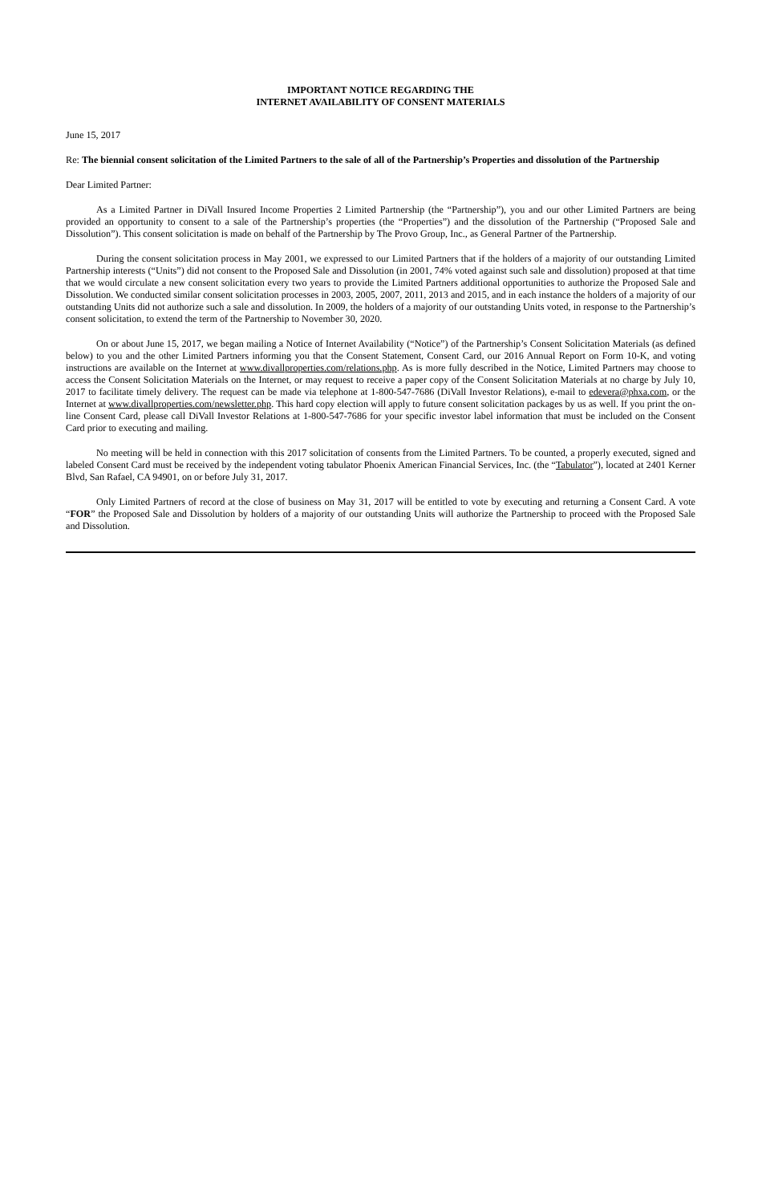IMPORTANT NOTICE REGARDING THE
INTERNET AVAILABILITY OF CONSENT MATERIALS
June 15, 2017
Re: The biennial consent solicitation of the Limited Partners to the sale of all of the Partnership’s Properties and dissolution of the Partnership
Dear Limited Partner:
As a Limited Partner in DiVall Insured Income Properties 2 Limited Partnership (the “Partnership”), you and our other Limited Partners are being provided an opportunity to consent to a sale of the Partnership’s properties (the “Properties”) and the dissolution of the Partnership (“Proposed Sale and Dissolution”). This consent solicitation is made on behalf of the Partnership by The Provo Group, Inc., as General Partner of the Partnership.
During the consent solicitation process in May 2001, we expressed to our Limited Partners that if the holders of a majority of our outstanding Limited Partnership interests (“Units”) did not consent to the Proposed Sale and Dissolution (in 2001, 74% voted against such sale and dissolution) proposed at that time that we would circulate a new consent solicitation every two years to provide the Limited Partners additional opportunities to authorize the Proposed Sale and Dissolution. We conducted similar consent solicitation processes in 2003, 2005, 2007, 2011, 2013 and 2015, and in each instance the holders of a majority of our outstanding Units did not authorize such a sale and dissolution. In 2009, the holders of a majority of our outstanding Units voted, in response to the Partnership’s consent solicitation, to extend the term of the Partnership to November 30, 2020.
On or about June 15, 2017, we began mailing a Notice of Internet Availability (“Notice”) of the Partnership’s Consent Solicitation Materials (as defined below) to you and the other Limited Partners informing you that the Consent Statement, Consent Card, our 2016 Annual Report on Form 10-K, and voting instructions are available on the Internet at www.divallproperties.com/relations.php. As is more fully described in the Notice, Limited Partners may choose to access the Consent Solicitation Materials on the Internet, or may request to receive a paper copy of the Consent Solicitation Materials at no charge by July 10, 2017 to facilitate timely delivery. The request can be made via telephone at 1-800-547-7686 (DiVall Investor Relations), e-mail to edevera@phxa.com, or the Internet at www.divallproperties.com/newsletter.php. This hard copy election will apply to future consent solicitation packages by us as well. If you print the on-line Consent Card, please call DiVall Investor Relations at 1-800-547-7686 for your specific investor label information that must be included on the Consent Card prior to executing and mailing.
No meeting will be held in connection with this 2017 solicitation of consents from the Limited Partners. To be counted, a properly executed, signed and labeled Consent Card must be received by the independent voting tabulator Phoenix American Financial Services, Inc. (the “Tabulator”), located at 2401 Kerner Blvd, San Rafael, CA 94901, on or before July 31, 2017.
Only Limited Partners of record at the close of business on May 31, 2017 will be entitled to vote by executing and returning a Consent Card. A vote “FOR” the Proposed Sale and Dissolution by holders of a majority of our outstanding Units will authorize the Partnership to proceed with the Proposed Sale and Dissolution.